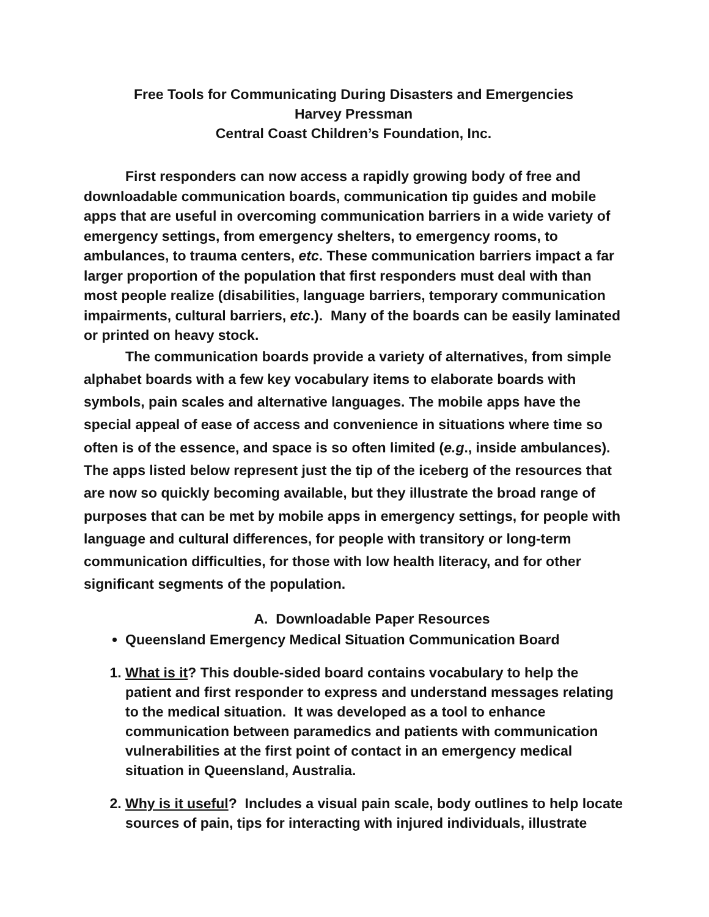Free Tools for Communicating During Disasters and Emergencies
Harvey Pressman
Central Coast Children’s Foundation, Inc.
First responders can now access a rapidly growing body of free and downloadable communication boards, communication tip guides and mobile apps that are useful in overcoming communication barriers in a wide variety of emergency settings, from emergency shelters, to emergency rooms, to ambulances, to trauma centers, etc. These communication barriers impact a far larger proportion of the population that first responders must deal with than most people realize (disabilities, language barriers, temporary communication impairments, cultural barriers, etc.). Many of the boards can be easily laminated or printed on heavy stock.
The communication boards provide a variety of alternatives, from simple alphabet boards with a few key vocabulary items to elaborate boards with symbols, pain scales and alternative languages. The mobile apps have the special appeal of ease of access and convenience in situations where time so often is of the essence, and space is so often limited (e.g., inside ambulances). The apps listed below represent just the tip of the iceberg of the resources that are now so quickly becoming available, but they illustrate the broad range of purposes that can be met by mobile apps in emergency settings, for people with language and cultural differences, for people with transitory or long-term communication difficulties, for those with low health literacy, and for other significant segments of the population.
A. Downloadable Paper Resources
Queensland Emergency Medical Situation Communication Board
1. What is it? This double-sided board contains vocabulary to help the patient and first responder to express and understand messages relating to the medical situation. It was developed as a tool to enhance communication between paramedics and patients with communication vulnerabilities at the first point of contact in an emergency medical situation in Queensland, Australia.
2. Why is it useful? Includes a visual pain scale, body outlines to help locate sources of pain, tips for interacting with injured individuals, illustrate